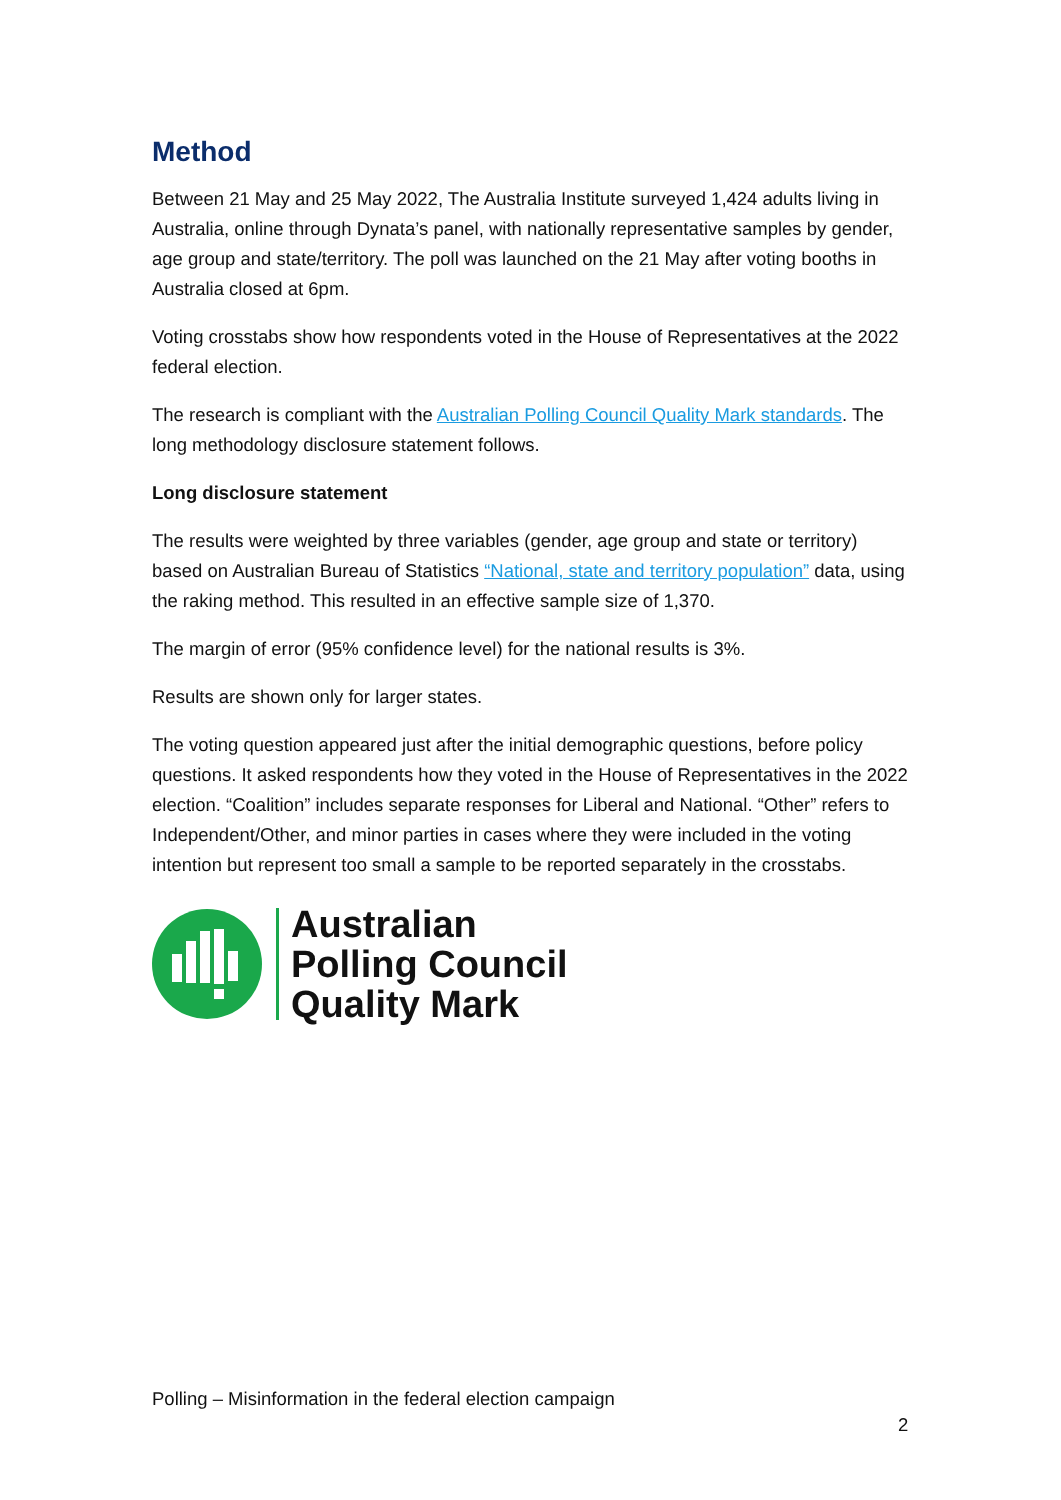Method
Between 21 May and 25 May 2022, The Australia Institute surveyed 1,424 adults living in Australia, online through Dynata’s panel, with nationally representative samples by gender, age group and state/territory. The poll was launched on the 21 May after voting booths in Australia closed at 6pm.
Voting crosstabs show how respondents voted in the House of Representatives at the 2022 federal election.
The research is compliant with the Australian Polling Council Quality Mark standards. The long methodology disclosure statement follows.
Long disclosure statement
The results were weighted by three variables (gender, age group and state or territory) based on Australian Bureau of Statistics “National, state and territory population” data, using the raking method. This resulted in an effective sample size of 1,370.
The margin of error (95% confidence level) for the national results is 3%.
Results are shown only for larger states.
The voting question appeared just after the initial demographic questions, before policy questions. It asked respondents how they voted in the House of Representatives in the 2022 election. “Coalition” includes separate responses for Liberal and National. “Other” refers to Independent/Other, and minor parties in cases where they were included in the voting intention but represent too small a sample to be reported separately in the crosstabs.
Australian
Polling Council
Quality Mark
Polling – Misinformation in the federal election campaign
2